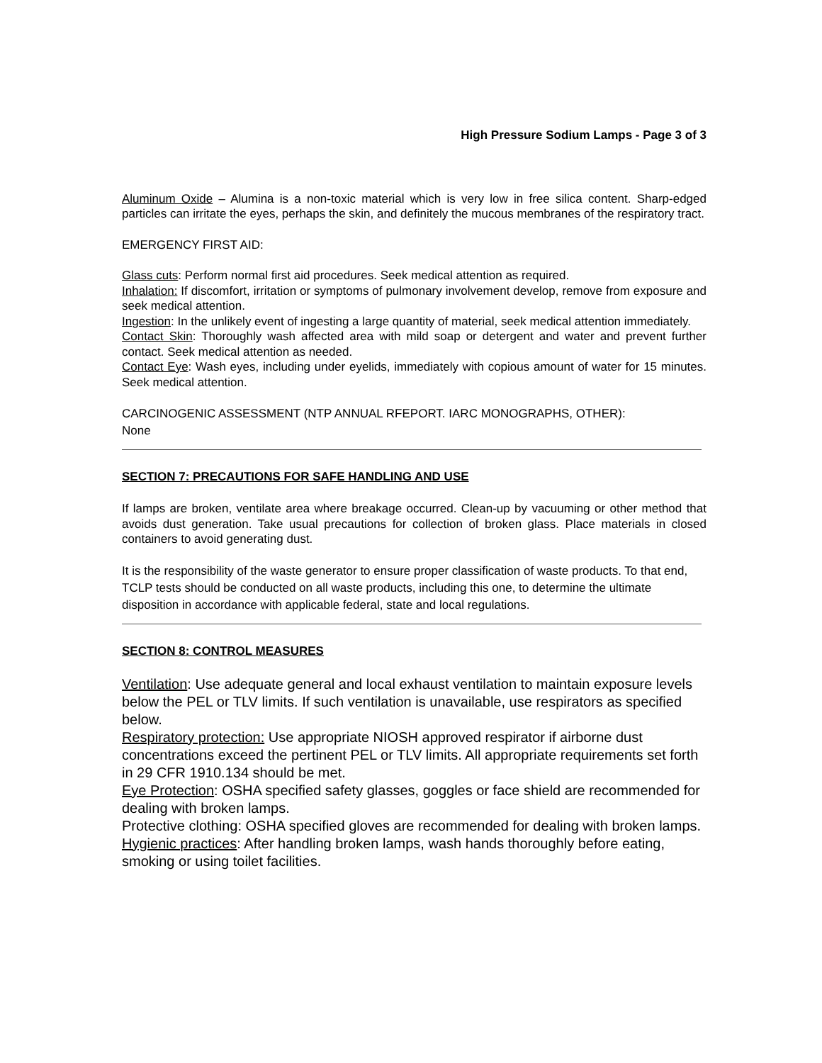High Pressure Sodium Lamps - Page 3 of 3
Aluminum Oxide – Alumina is a non-toxic material which is very low in free silica content. Sharp-edged particles can irritate the eyes, perhaps the skin, and definitely the mucous membranes of the respiratory tract.
EMERGENCY FIRST AID:
Glass cuts: Perform normal first aid procedures. Seek medical attention as required.
Inhalation: If discomfort, irritation or symptoms of pulmonary involvement develop, remove from exposure and seek medical attention.
Ingestion: In the unlikely event of ingesting a large quantity of material, seek medical attention immediately.
Contact Skin: Thoroughly wash affected area with mild soap or detergent and water and prevent further contact. Seek medical attention as needed.
Contact Eye: Wash eyes, including under eyelids, immediately with copious amount of water for 15 minutes. Seek medical attention.
CARCINOGENIC ASSESSMENT (NTP ANNUAL RFEPORT. IARC MONOGRAPHS, OTHER):
None
SECTION 7: PRECAUTIONS FOR SAFE HANDLING AND USE
If lamps are broken, ventilate area where breakage occurred. Clean-up by vacuuming or other method that avoids dust generation. Take usual precautions for collection of broken glass. Place materials in closed containers to avoid generating dust.
It is the responsibility of the waste generator to ensure proper classification of waste products. To that end, TCLP tests should be conducted on all waste products, including this one, to determine the ultimate disposition in accordance with applicable federal, state and local regulations.
SECTION 8: CONTROL MEASURES
Ventilation: Use adequate general and local exhaust ventilation to maintain exposure levels below the PEL or TLV limits. If such ventilation is unavailable, use respirators as specified below.
Respiratory protection: Use appropriate NIOSH approved respirator if airborne dust concentrations exceed the pertinent PEL or TLV limits. All appropriate requirements set forth in 29 CFR 1910.134 should be met.
Eye Protection: OSHA specified safety glasses, goggles or face shield are recommended for dealing with broken lamps.
Protective clothing: OSHA specified gloves are recommended for dealing with broken lamps.
Hygienic practices: After handling broken lamps, wash hands thoroughly before eating, smoking or using toilet facilities.